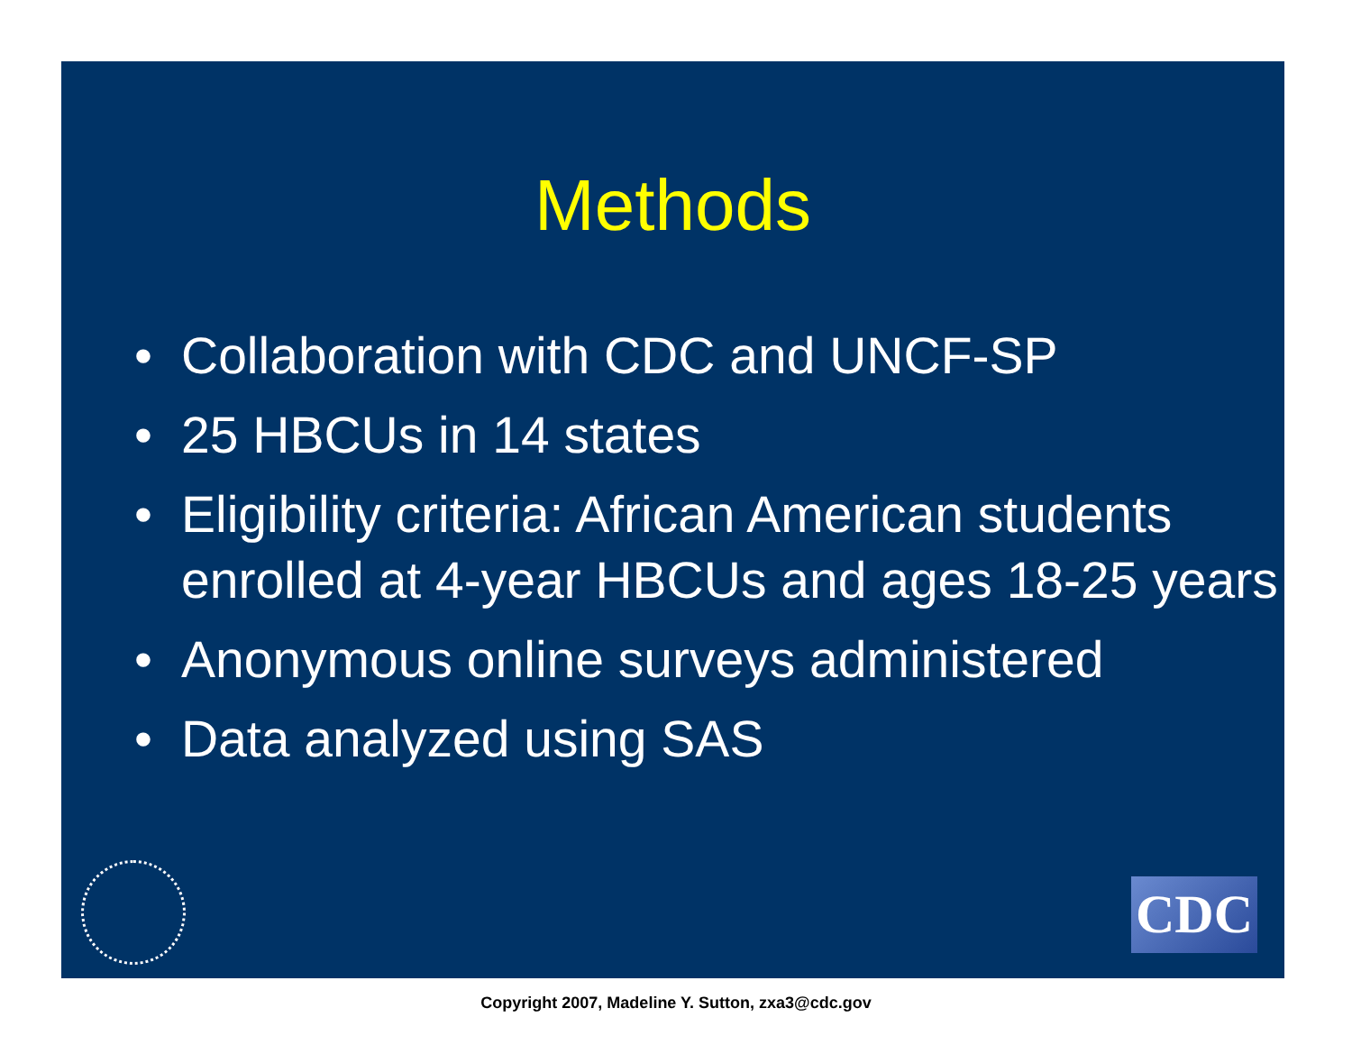Methods
• Collaboration with CDC and UNCF-SP
• 25 HBCUs in 14 states
• Eligibility criteria: African American students enrolled at 4-year HBCUs and ages 18-25 years
• Anonymous online surveys administered
• Data analyzed using SAS
CDC
Copyright 2007, Madeline Y. Sutton, zxa3@cdc.gov